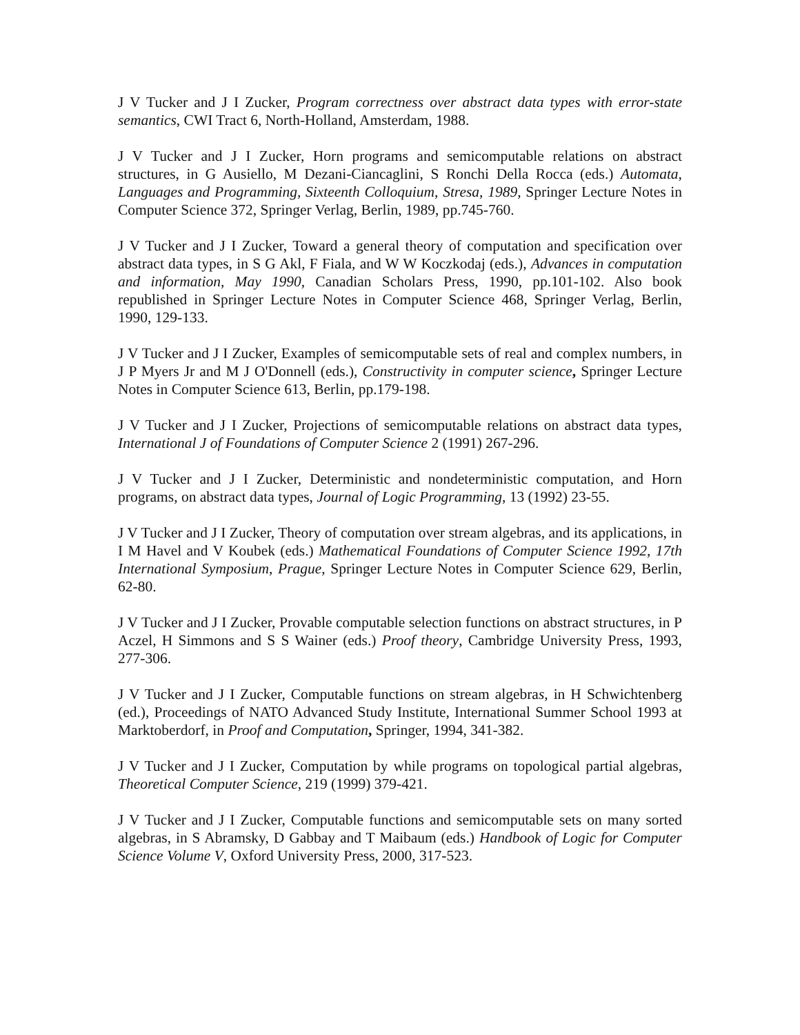J V Tucker and J I Zucker, Program correctness over abstract data types with error-state semantics, CWI Tract 6, North-Holland, Amsterdam, 1988.
J V Tucker and J I Zucker, Horn programs and semicomputable relations on abstract structures, in G Ausiello, M Dezani-Ciancaglini, S Ronchi Della Rocca (eds.) Automata, Languages and Programming, Sixteenth Colloquium, Stresa, 1989, Springer Lecture Notes in Computer Science 372, Springer Verlag, Berlin, 1989, pp.745-760.
J V Tucker and J I Zucker, Toward a general theory of computation and specification over abstract data types, in S G Akl, F Fiala, and W W Koczkodaj (eds.), Advances in computation and information, May 1990, Canadian Scholars Press, 1990, pp.101-102. Also book republished in Springer Lecture Notes in Computer Science 468, Springer Verlag, Berlin, 1990, 129-133.
J V Tucker and J I Zucker, Examples of semicomputable sets of real and complex numbers, in J P Myers Jr and M J O'Donnell (eds.), Constructivity in computer science, Springer Lecture Notes in Computer Science 613, Berlin, pp.179-198.
J V Tucker and J I Zucker, Projections of semicomputable relations on abstract data types, International J of Foundations of Computer Science 2 (1991) 267-296.
J V Tucker and J I Zucker, Deterministic and nondeterministic computation, and Horn programs, on abstract data types, Journal of Logic Programming, 13 (1992) 23-55.
J V Tucker and J I Zucker, Theory of computation over stream algebras, and its applications, in I M Havel and V Koubek (eds.) Mathematical Foundations of Computer Science 1992, 17th International Symposium, Prague, Springer Lecture Notes in Computer Science 629, Berlin, 62-80.
J V Tucker and J I Zucker, Provable computable selection functions on abstract structures, in P Aczel, H Simmons and S S Wainer (eds.) Proof theory, Cambridge University Press, 1993, 277-306.
J V Tucker and J I Zucker, Computable functions on stream algebras, in H Schwichtenberg (ed.), Proceedings of NATO Advanced Study Institute, International Summer School 1993 at Marktoberdorf, in Proof and Computation, Springer, 1994, 341-382.
J V Tucker and J I Zucker, Computation by while programs on topological partial algebras, Theoretical Computer Science, 219 (1999) 379-421.
J V Tucker and J I Zucker, Computable functions and semicomputable sets on many sorted algebras, in S Abramsky, D Gabbay and T Maibaum (eds.) Handbook of Logic for Computer Science Volume V, Oxford University Press, 2000, 317-523.